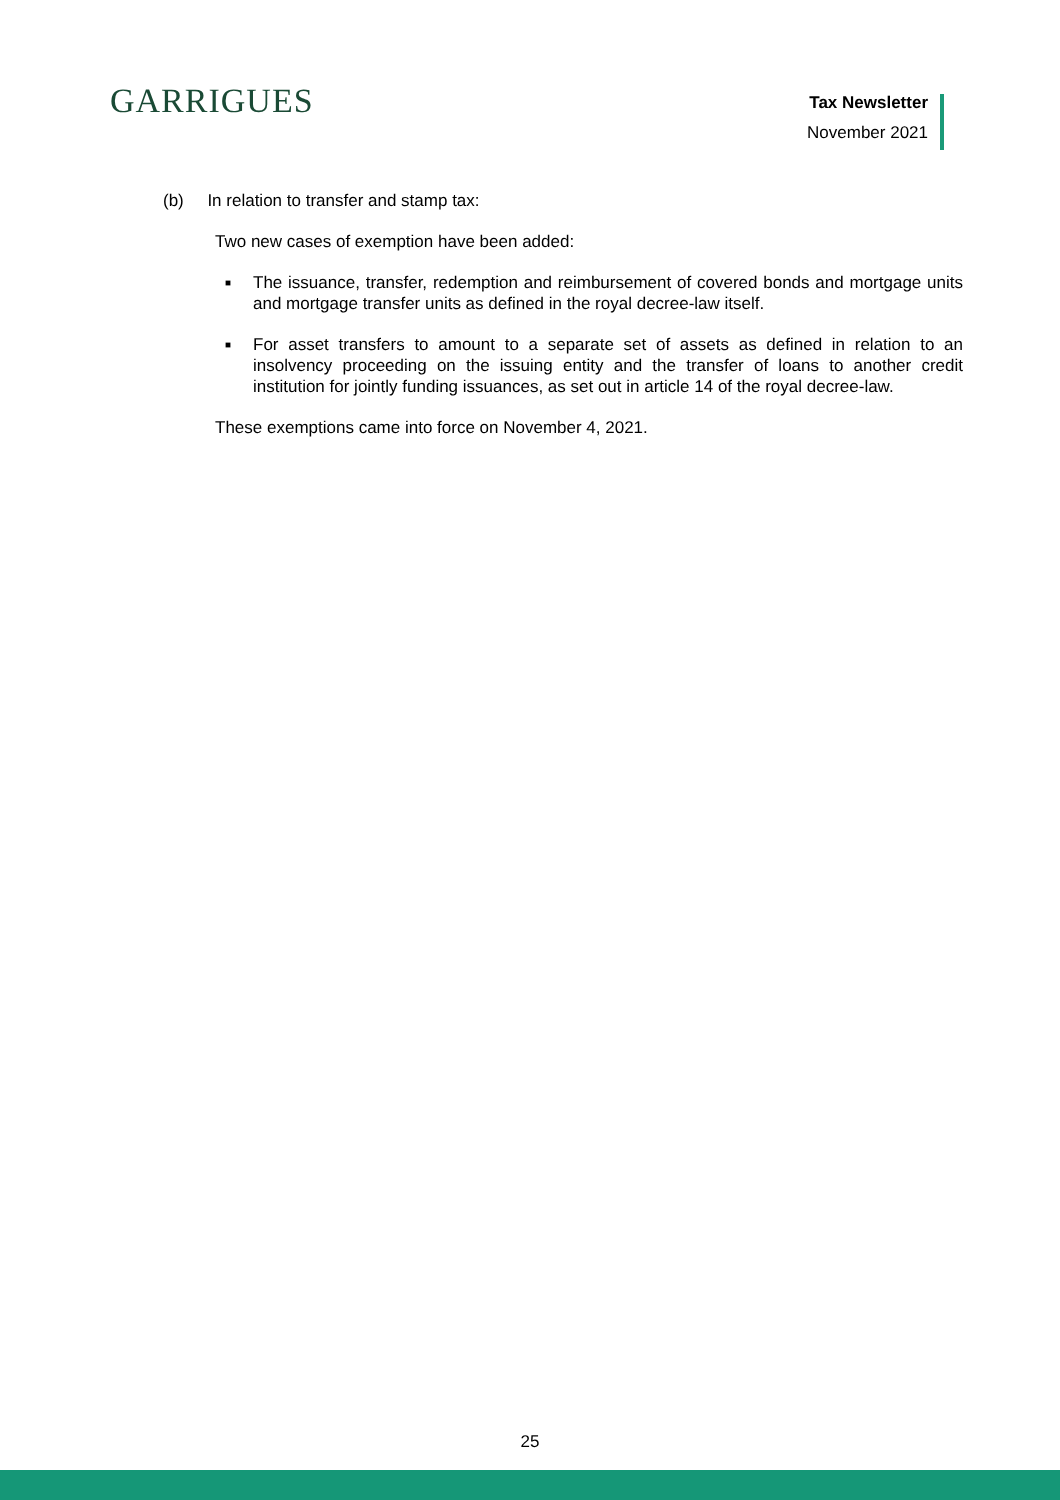GARRIGUES
Tax Newsletter
November 2021
(b) In relation to transfer and stamp tax:
Two new cases of exemption have been added:
■ The issuance, transfer, redemption and reimbursement of covered bonds and mortgage units and mortgage transfer units as defined in the royal decree-law itself.
■ For asset transfers to amount to a separate set of assets as defined in relation to an insolvency proceeding on the issuing entity and the transfer of loans to another credit institution for jointly funding issuances, as set out in article 14 of the royal decree-law.
These exemptions came into force on November 4, 2021.
25